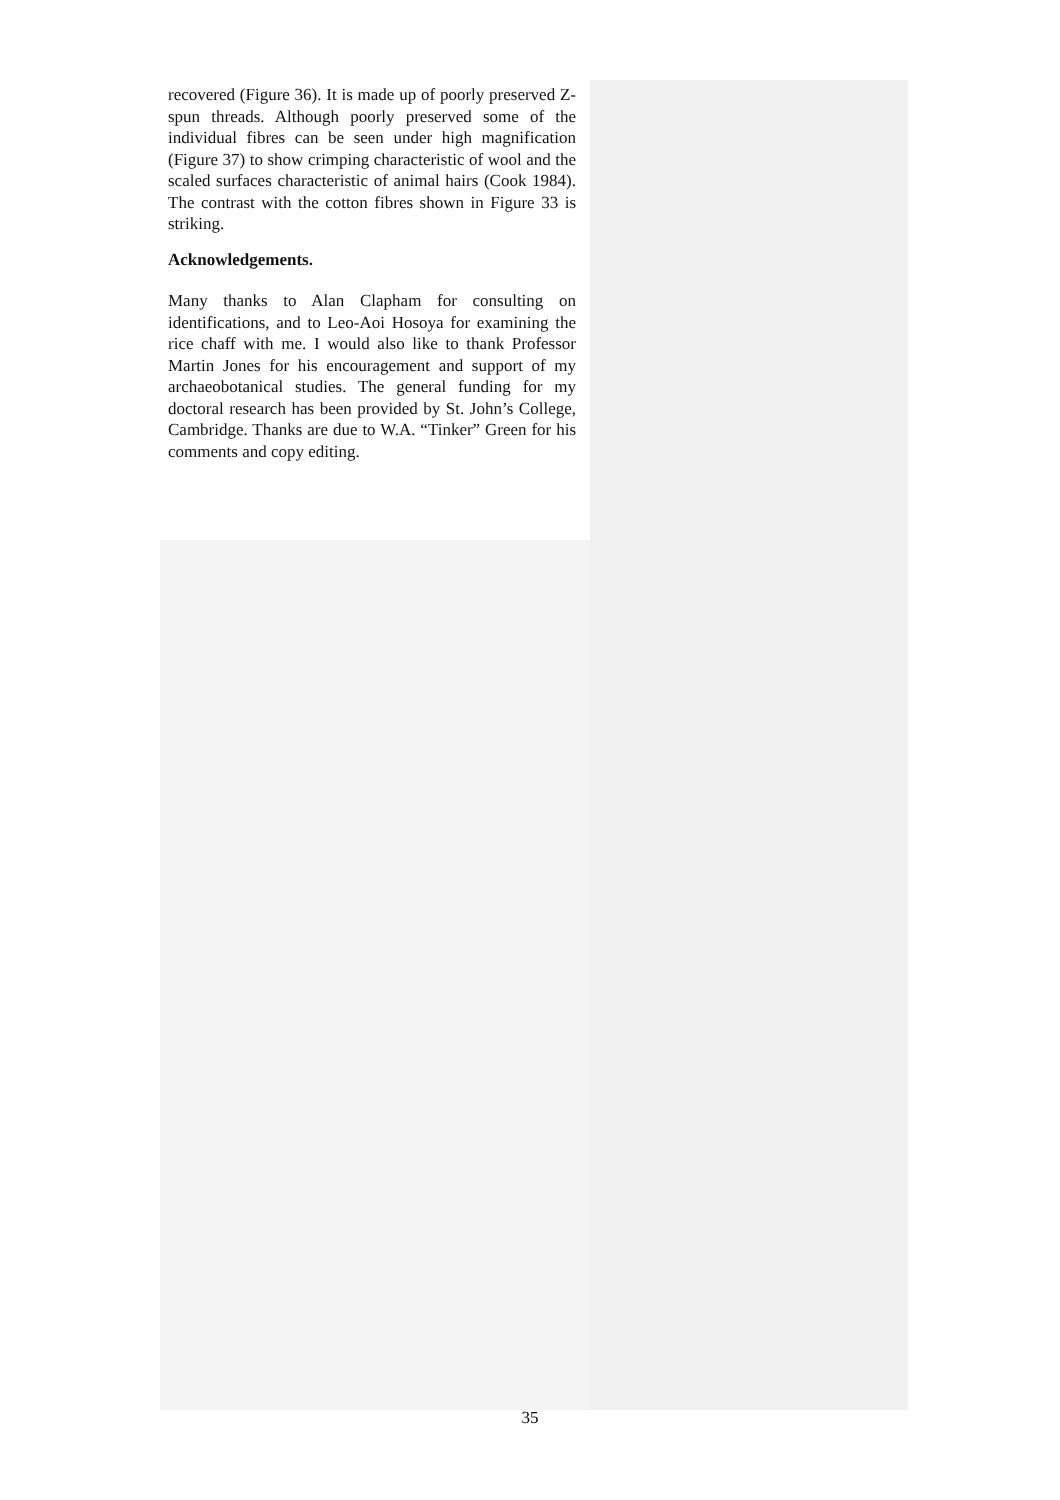recovered (Figure 36). It is made up of poorly preserved Z-spun threads. Although poorly preserved some of the individual fibres can be seen under high magnification (Figure 37) to show crimping characteristic of wool and the scaled surfaces characteristic of animal hairs (Cook 1984). The contrast with the cotton fibres shown in Figure 33 is striking.
Acknowledgements.
Many thanks to Alan Clapham for consulting on identifications, and to Leo-Aoi Hosoya for examining the rice chaff with me. I would also like to thank Professor Martin Jones for his encouragement and support of my archaeobotanical studies. The general funding for my doctoral research has been provided by St. John’s College, Cambridge. Thanks are due to W.A. “Tinker” Green for his comments and copy editing.
35